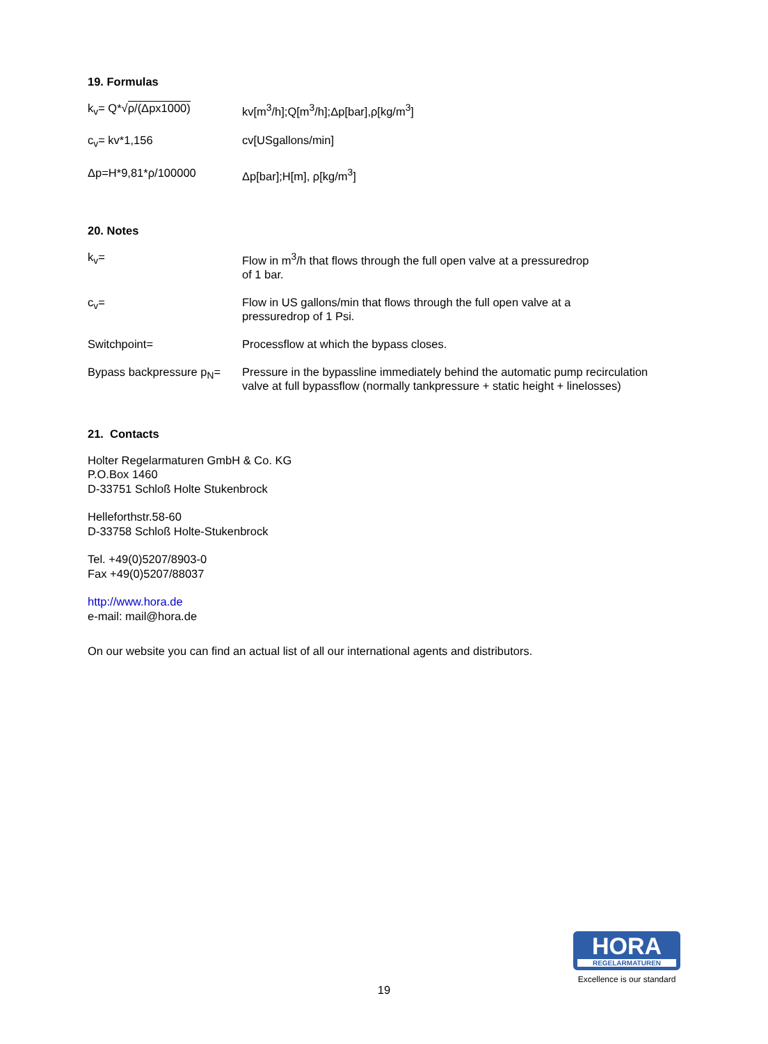19. Formulas
k<sub>v</sub>= Q*√ρ/(Δpx1000) kv[m<sup>3</sup>/h];Q[m<sup>3</sup>/h];Δp[bar],ρ[kg/m<sup>3</sup>]
c<sub>v</sub>= kv*1,156 cv[USgallons/min]
Δp=H*9,81*ρ/100000 Δp[bar];H[m], ρ[kg/m<sup>3</sup>]
20. Notes
k<sub>v</sub>= Flow in m<sup>3</sup>/h that flows through the full open valve at a pressuredrop
of 1 bar.
c<sub>v</sub>= Flow in US gallons/min that flows through the full open valve at a
pressuredrop of 1 Psi.
Switchpoint= Processflow at which the bypass closes.
Bypass backpressure p<sub>N</sub>=
Pressure in the bypassline immediately behind the automatic pump recirculation valve at full bypassflow (normally tankpressure + static height + linelosses)
21. Contacts
Holter Regelarmaturen GmbH & Co. KG
P.O.Box 1460
D-33751 Schloß Holte Stukenbrock
Helleforthstr.58-60
D-33758 Schloß Holte-Stukenbrock
Tel. +49(0)5207/8903-0
Fax +49(0)5207/88037
http://www.hora.de
e-mail: mail@hora.de
On our website you can find an actual list of all our international agents and distributors.
HORA
REGELARMATUREN
Excellence is our standard
19